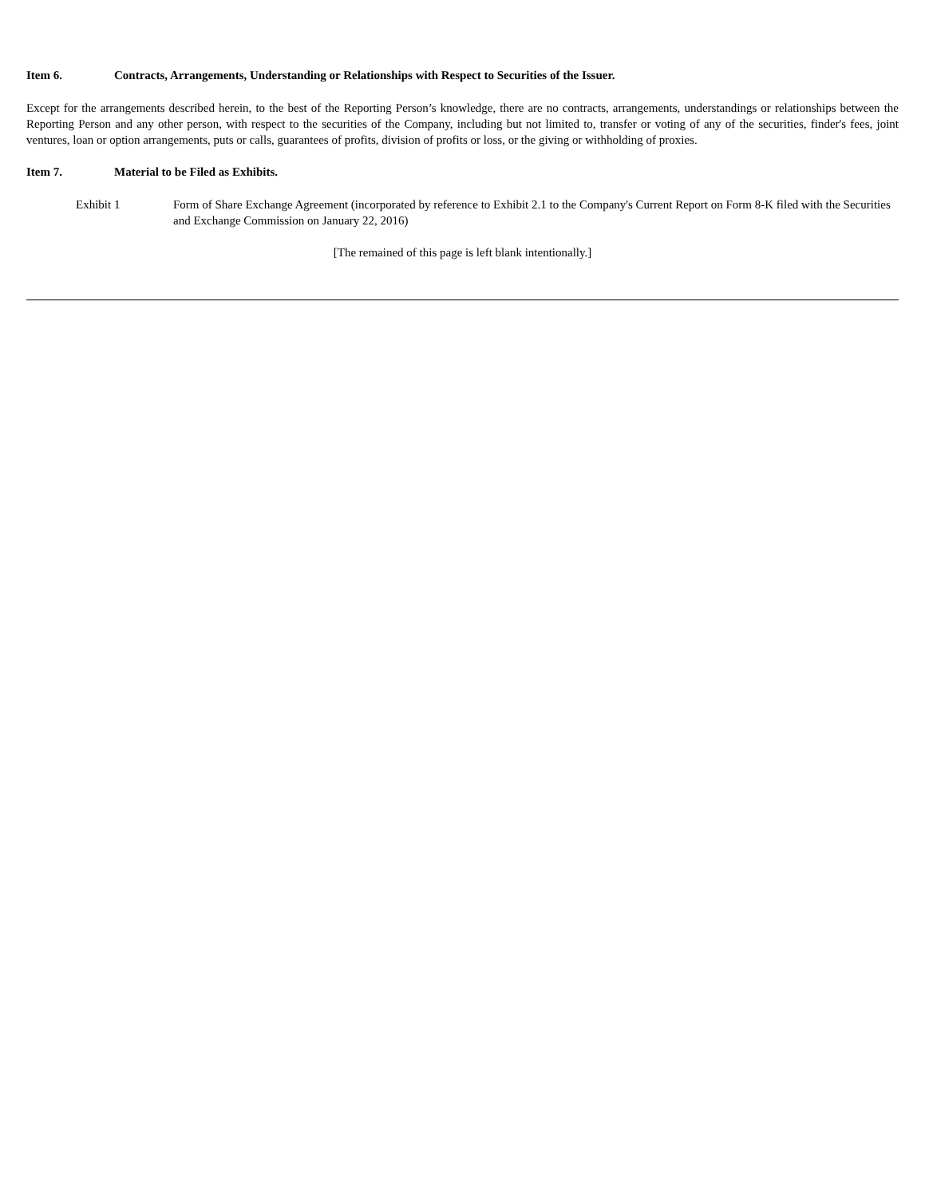Item 6. Contracts, Arrangements, Understanding or Relationships with Respect to Securities of the Issuer.
Except for the arrangements described herein, to the best of the Reporting Person’s knowledge, there are no contracts, arrangements, understandings or relationships between the Reporting Person and any other person, with respect to the securities of the Company, including but not limited to, transfer or voting of any of the securities, finder's fees, joint ventures, loan or option arrangements, puts or calls, guarantees of profits, division of profits or loss, or the giving or withholding of proxies.
Item 7. Material to be Filed as Exhibits.
Exhibit 1 Form of Share Exchange Agreement (incorporated by reference to Exhibit 2.1 to the Company's Current Report on Form 8-K filed with the Securities and Exchange Commission on January 22, 2016)
[The remained of this page is left blank intentionally.]